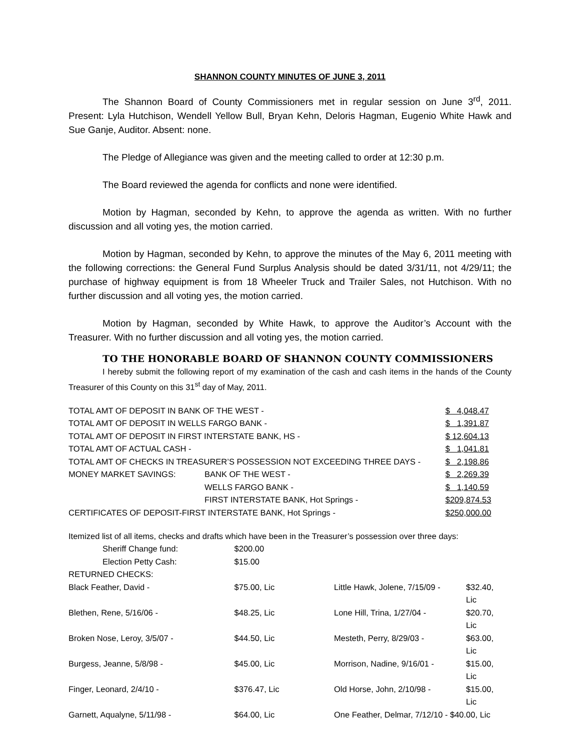SHANNON COUNTY MINUTES OF JUNE 3, 2011
The Shannon Board of County Commissioners met in regular session on June 3<sup>rd</sup>, 2011. Present: Lyla Hutchison, Wendell Yellow Bull, Bryan Kehn, Deloris Hagman, Eugenio White Hawk and Sue Ganje, Auditor. Absent: none.
The Pledge of Allegiance was given and the meeting called to order at 12:30 p.m.
The Board reviewed the agenda for conflicts and none were identified.
Motion by Hagman, seconded by Kehn, to approve the agenda as written. With no further discussion and all voting yes, the motion carried.
Motion by Hagman, seconded by Kehn, to approve the minutes of the May 6, 2011 meeting with the following corrections: the General Fund Surplus Analysis should be dated 3/31/11, not 4/29/11; the purchase of highway equipment is from 18 Wheeler Truck and Trailer Sales, not Hutchison. With no further discussion and all voting yes, the motion carried.
Motion by Hagman, seconded by White Hawk, to approve the Auditor’s Account with the Treasurer. With no further discussion and all voting yes, the motion carried.
TO THE HONORABLE BOARD OF SHANNON COUNTY COMMISSIONERS
I hereby submit the following report of my examination of the cash and cash items in the hands of the County Treasurer of this County on this 31<sup>st</sup> day of May, 2011.
| TOTAL AMT OF DEPOSIT IN BANK OF THE WEST - | | $ 4,048.47 |
| TOTAL AMT OF DEPOSIT IN WELLS FARGO BANK - | | $ 1,391.87 |
| TOTAL AMT OF DEPOSIT IN FIRST INTERSTATE BANK, HS - | | $ 12,604.13 |
| TOTAL AMT OF ACTUAL CASH - | | $ 1,041.81 |
| TOTAL AMT OF CHECKS IN TREASURER’S POSSESSION NOT EXCEEDING THREE DAYS - | | $ 2,198.86 |
| MONEY MARKET SAVINGS: | BANK OF THE WEST - | $ 2,269.39 |
| | WELLS FARGO BANK - | $ 1,140.59 |
| | FIRST INTERSTATE BANK, Hot Springs - | $209,874.53 |
| CERTIFICATES OF DEPOSIT-FIRST INTERSTATE BANK, Hot Springs - | | $250,000.00 |
Itemized list of all items, checks and drafts which have been in the Treasurer’s possession over three days:
| Sheriff Change fund: | $200.00 | | |
| Election Petty Cash: | $15.00 | | |
| RETURNED CHECKS: | | | |
| Black Feather, David - | $75.00, Lic | Little Hawk, Jolene, 7/15/09 - | $32.40, Lic |
| Blethen, Rene, 5/16/06 - | $48.25, Lic | Lone Hill, Trina, 1/27/04 - | $20.70, Lic |
| Broken Nose, Leroy, 3/5/07 - | $44.50, Lic | Mesteth, Perry, 8/29/03 - | $63.00, Lic |
| Burgess, Jeanne, 5/8/98 - | $45.00, Lic | Morrison, Nadine, 9/16/01 - | $15.00, Lic |
| Finger, Leonard, 2/4/10 - | $376.47, Lic | Old Horse, John, 2/10/98 - | $15.00, Lic |
| Garnett, Aqualyne, 5/11/98 - | $64.00, Lic | One Feather, Delmar, 7/12/10 - $40.00, Lic | |